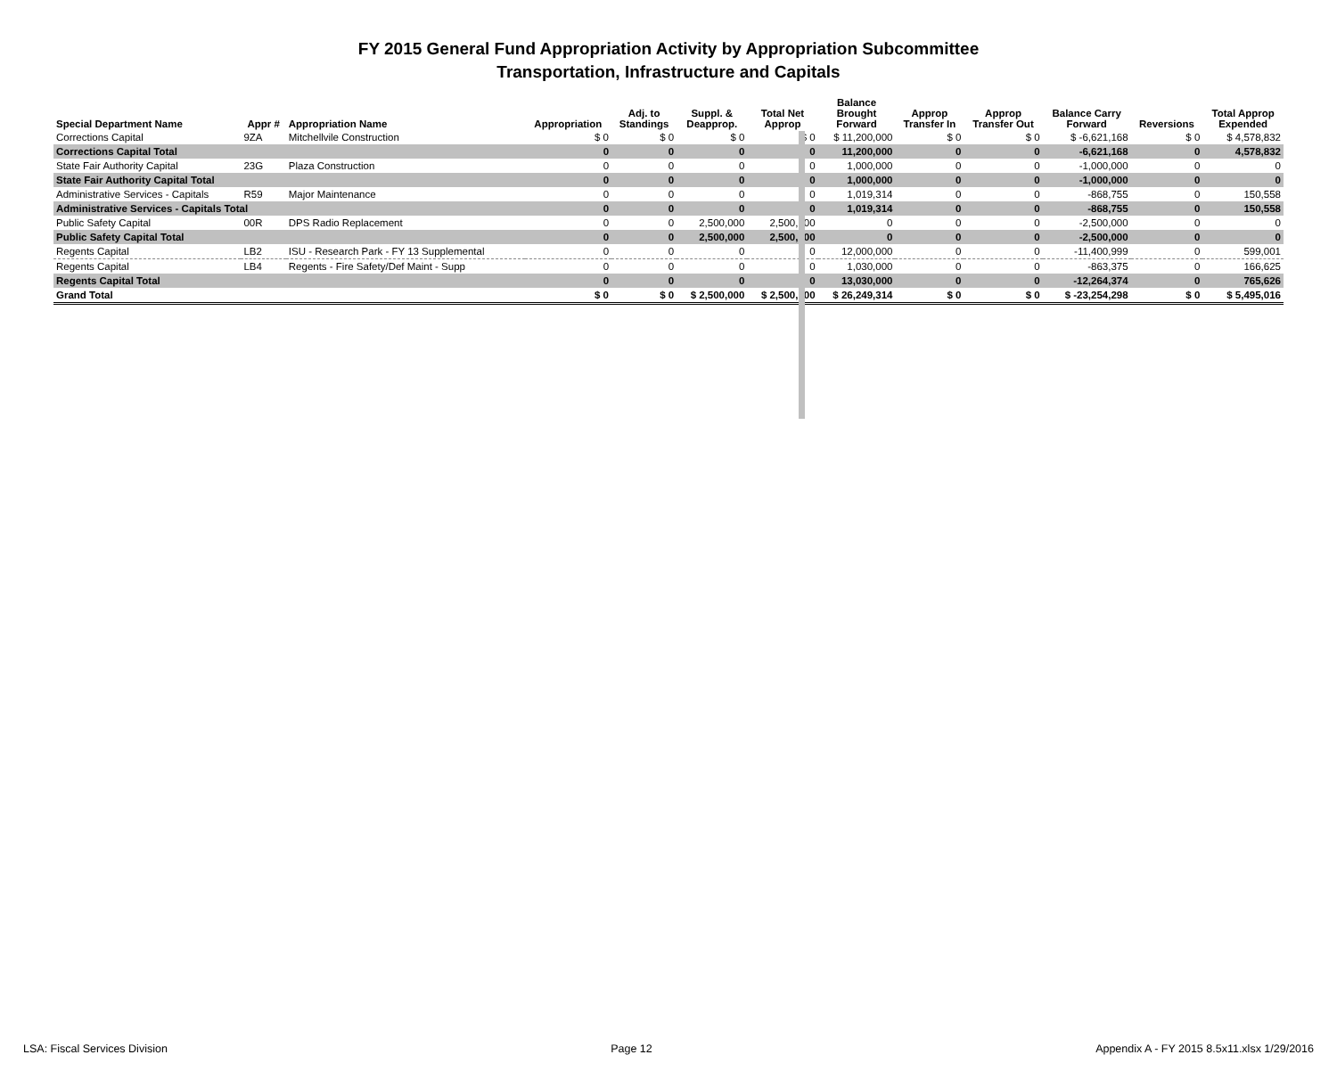FY 2015 General Fund Appropriation Activity by Appropriation Subcommittee
Transportation, Infrastructure and Capitals
| Special Department Name | Appr # | Appropriation Name | Appropriation | Adj. to Standings | Suppl. & Deapprop. | Total Net Approp | Balance Brought Forward | Approp Transfer In | Approp Transfer Out | Balance Carry Forward | Reversions | Total Approp Expended |
| --- | --- | --- | --- | --- | --- | --- | --- | --- | --- | --- | --- | --- |
| Corrections Capital | 9ZA | Mitchellvile Construction | $ 0 | $ 0 | $ 0 | $ 0 | $ 11,200,000 | $ 0 | $ 0 | $ -6,621,168 | $ 0 | $ 4,578,832 |
| Corrections Capital Total | | | 0 | 0 | 0 | 0 | 11,200,000 | 0 | 0 | -6,621,168 | 0 | 4,578,832 |
| State Fair Authority Capital | 23G | Plaza Construction | 0 | 0 | 0 | 0 | 1,000,000 | 0 | 0 | -1,000,000 | 0 | 0 |
| State Fair Authority Capital Total | | | 0 | 0 | 0 | 0 | 1,000,000 | 0 | 0 | -1,000,000 | 0 | 0 |
| Administrative Services - Capitals | R59 | Major Maintenance | 0 | 0 | 0 | 0 | 1,019,314 | 0 | 0 | -868,755 | 0 | 150,558 |
| Administrative Services - Capitals Total | | | 0 | 0 | 0 | 0 | 1,019,314 | 0 | 0 | -868,755 | 0 | 150,558 |
| Public Safety Capital | 00R | DPS Radio Replacement | 0 | 0 | 2,500,000 | 2,500,000 | 0 | 0 | 0 | -2,500,000 | 0 | 0 |
| Public Safety Capital Total | | | 0 | 0 | 2,500,000 | 2,500,000 | 0 | 0 | 0 | -2,500,000 | 0 | 0 |
| Regents Capital | LB2 | ISU - Research Park - FY 13 Supplemental | 0 | 0 | 0 | 0 | 12,000,000 | 0 | 0 | -11,400,999 | 0 | 599,001 |
| Regents Capital | LB4 | Regents - Fire Safety/Def Maint - Supp | 0 | 0 | 0 | 0 | 1,030,000 | 0 | 0 | -863,375 | 0 | 166,625 |
| Regents Capital Total | | | 0 | 0 | 0 | 0 | 13,030,000 | 0 | 0 | -12,264,374 | 0 | 765,626 |
| Grand Total | | | $ 0 | $ 0 | $ 2,500,000 | $ 2,500,000 | $ 26,249,314 | $ 0 | $ 0 | $ -23,254,298 | $ 0 | $ 5,495,016 |
LSA: Fiscal Services Division Page 12 Appendix A - FY 2015 8.5x11.xlsx 1/29/2016